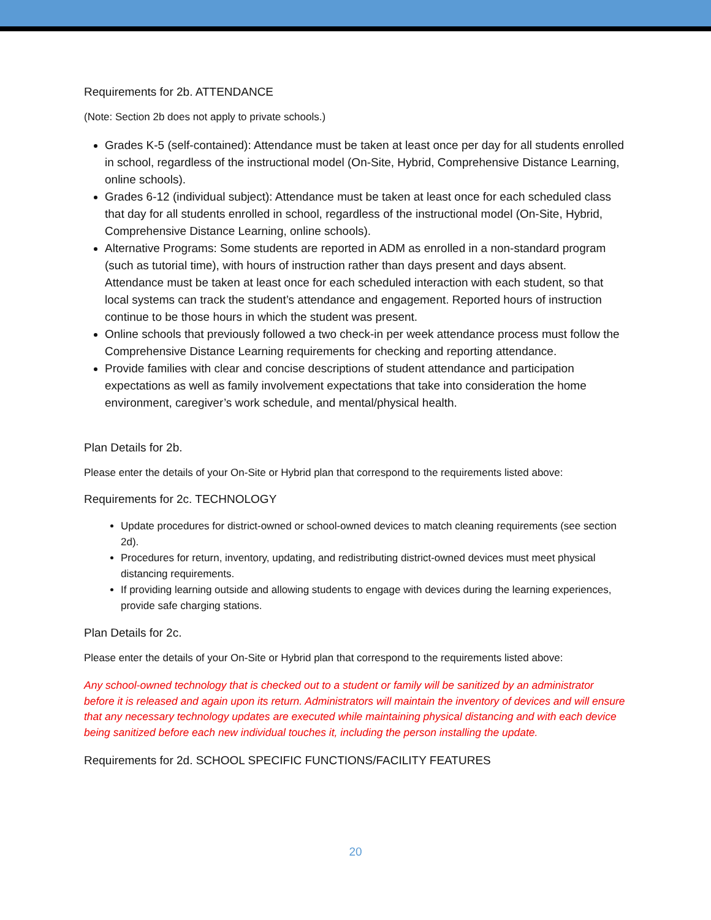Requirements for 2b. ATTENDANCE
(Note: Section 2b does not apply to private schools.)
Grades K-5 (self-contained): Attendance must be taken at least once per day for all students enrolled in school, regardless of the instructional model (On-Site, Hybrid, Comprehensive Distance Learning, online schools).
Grades 6-12 (individual subject): Attendance must be taken at least once for each scheduled class that day for all students enrolled in school, regardless of the instructional model (On-Site, Hybrid, Comprehensive Distance Learning, online schools).
Alternative Programs: Some students are reported in ADM as enrolled in a non-standard program (such as tutorial time), with hours of instruction rather than days present and days absent. Attendance must be taken at least once for each scheduled interaction with each student, so that local systems can track the student’s attendance and engagement. Reported hours of instruction continue to be those hours in which the student was present.
Online schools that previously followed a two check-in per week attendance process must follow the Comprehensive Distance Learning requirements for checking and reporting attendance.
Provide families with clear and concise descriptions of student attendance and participation expectations as well as family involvement expectations that take into consideration the home environment, caregiver’s work schedule, and mental/physical health.
Plan Details for 2b.
Please enter the details of your On-Site or Hybrid plan that correspond to the requirements listed above:
Requirements for 2c. TECHNOLOGY
Update procedures for district-owned or school-owned devices to match cleaning requirements (see section 2d).
Procedures for return, inventory, updating, and redistributing district-owned devices must meet physical distancing requirements.
If providing learning outside and allowing students to engage with devices during the learning experiences, provide safe charging stations.
Plan Details for 2c.
Please enter the details of your On-Site or Hybrid plan that correspond to the requirements listed above:
Any school-owned technology that is checked out to a student or family will be sanitized by an administrator before it is released and again upon its return. Administrators will maintain the inventory of devices and will ensure that any necessary technology updates are executed while maintaining physical distancing and with each device being sanitized before each new individual touches it, including the person installing the update.
Requirements for 2d. SCHOOL SPECIFIC FUNCTIONS/FACILITY FEATURES
20